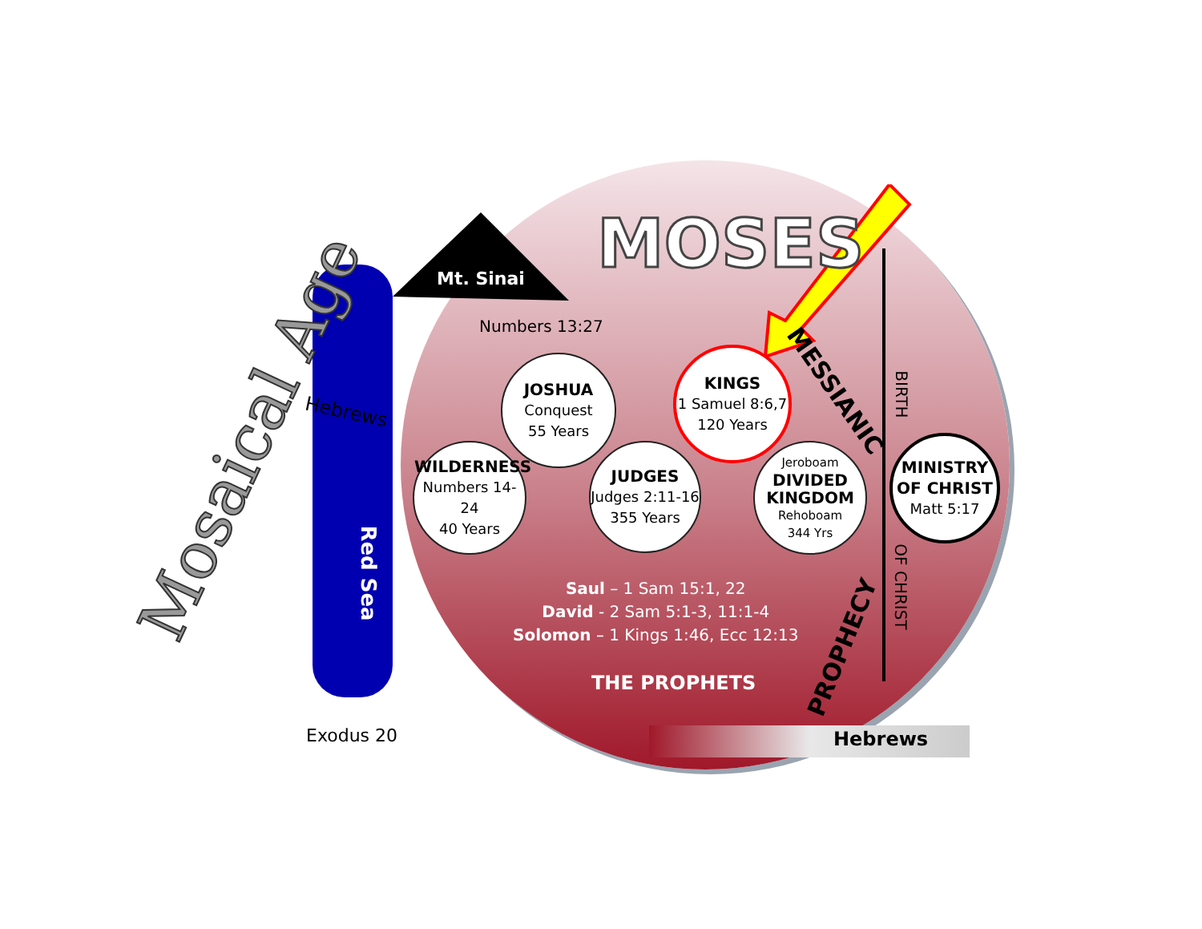Mosaical Age
MOSES
Mt. Sinai
Numbers 13:27
Hebrews
Red Sea
Exodus 20
JOSHUA
Conquest
55 Years
WILDERNESS
Numbers 14-24
40 Years
JUDGES
Judges 2:11-16
355 Years
KINGS
1 Samuel 8:6,7
120 Years
Jeroboam
DIVIDED
KINGDOM
Rehoboam
344 Yrs
MINISTRY OF CHRIST
Matt 5:17
MESSIANIC
PROPHECY
BIRTH
OF CHRIST
Saul – 1 Sam 15:1, 22
David - 2 Sam 5:1-3, 11:1-4
Solomon – 1 Kings 1:46, Ecc 12:13
THE PROPHETS
Hebrews